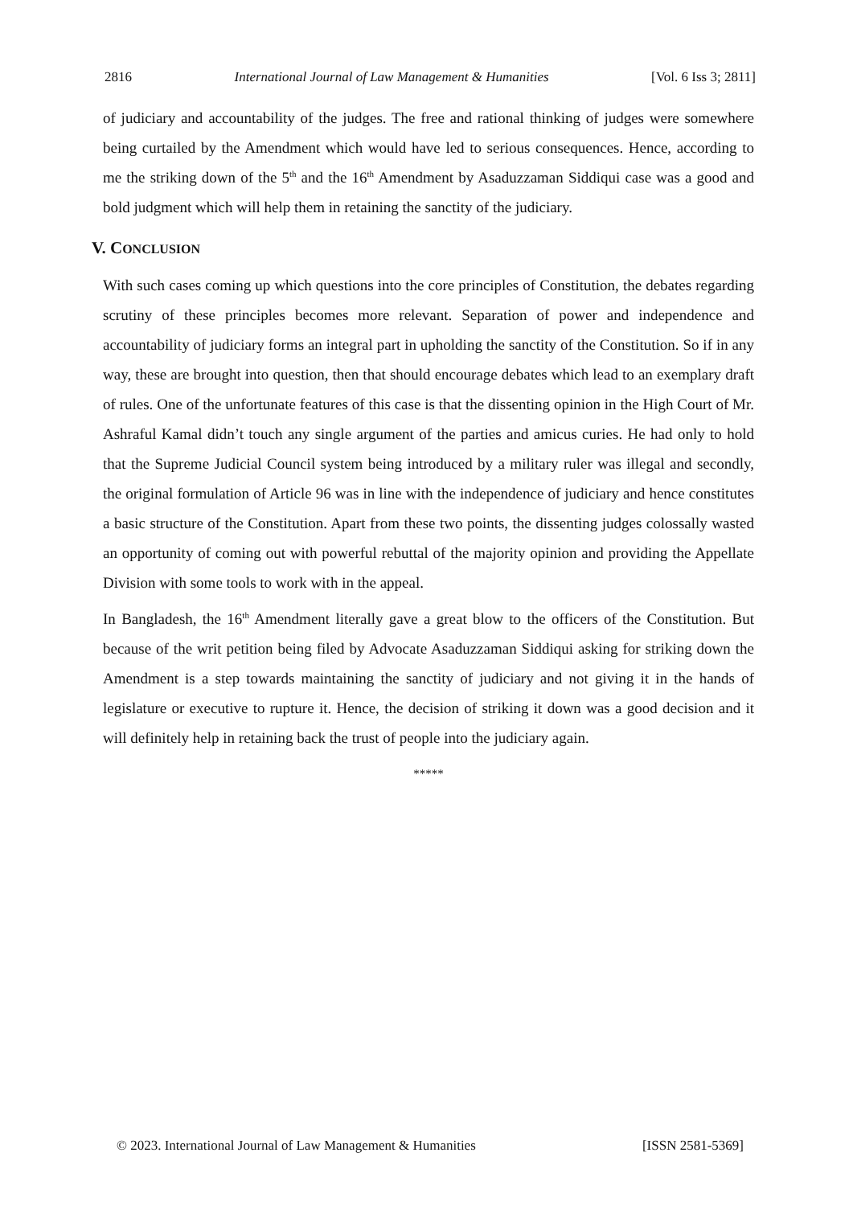2816 International Journal of Law Management & Humanities [Vol. 6 Iss 3; 2811]
of judiciary and accountability of the judges. The free and rational thinking of judges were somewhere being curtailed by the Amendment which would have led to serious consequences. Hence, according to me the striking down of the 5<sup>th</sup> and the 16<sup>th</sup> Amendment by Asaduzzaman Siddiqui case was a good and bold judgment which will help them in retaining the sanctity of the judiciary.
V. CONCLUSION
With such cases coming up which questions into the core principles of Constitution, the debates regarding scrutiny of these principles becomes more relevant. Separation of power and independence and accountability of judiciary forms an integral part in upholding the sanctity of the Constitution. So if in any way, these are brought into question, then that should encourage debates which lead to an exemplary draft of rules. One of the unfortunate features of this case is that the dissenting opinion in the High Court of Mr. Ashraful Kamal didn’t touch any single argument of the parties and amicus curies. He had only to hold that the Supreme Judicial Council system being introduced by a military ruler was illegal and secondly, the original formulation of Article 96 was in line with the independence of judiciary and hence constitutes a basic structure of the Constitution. Apart from these two points, the dissenting judges colossally wasted an opportunity of coming out with powerful rebuttal of the majority opinion and providing the Appellate Division with some tools to work with in the appeal.
In Bangladesh, the 16<sup>th</sup> Amendment literally gave a great blow to the officers of the Constitution. But because of the writ petition being filed by Advocate Asaduzzaman Siddiqui asking for striking down the Amendment is a step towards maintaining the sanctity of judiciary and not giving it in the hands of legislature or executive to rupture it. Hence, the decision of striking it down was a good decision and it will definitely help in retaining back the trust of people into the judiciary again.
*****
© 2023. International Journal of Law Management & Humanities [ISSN 2581-5369]